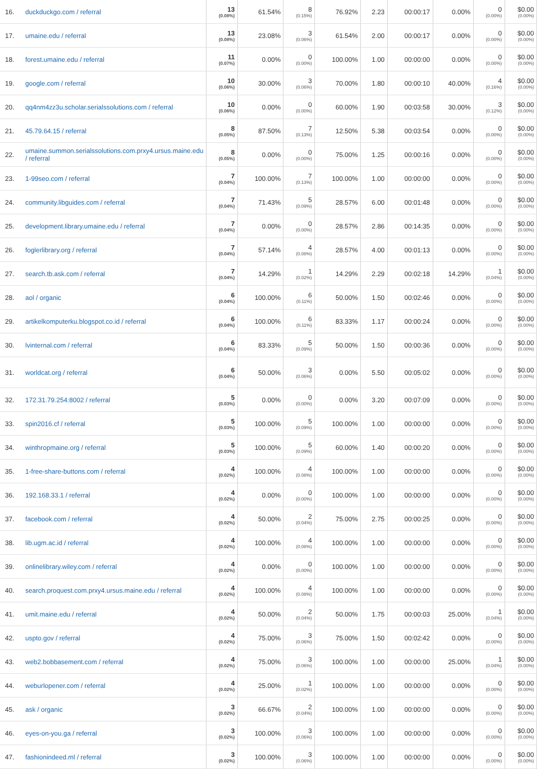| 16. | duckduckgo.com / referral | 13 (0.08%) | 61.54% | 8 (0.15%) | 76.92% | 2.23 | 00:00:17 | 0.00% | 0 (0.00%) | $0.00 (0.00%) |
| 17. | umaine.edu / referral | 13 (0.08%) | 23.08% | 3 (0.06%) | 61.54% | 2.00 | 00:00:17 | 0.00% | 0 (0.00%) | $0.00 (0.00%) |
| 18. | forest.umaine.edu / referral | 11 (0.07%) | 0.00% | 0 (0.00%) | 100.00% | 1.00 | 00:00:00 | 0.00% | 0 (0.00%) | $0.00 (0.00%) |
| 19. | google.com / referral | 10 (0.06%) | 30.00% | 3 (0.06%) | 70.00% | 1.80 | 00:00:10 | 40.00% | 4 (0.16%) | $0.00 (0.00%) |
| 20. | qq4nm4zz3u.scholar.serialssolutions.com / referral | 10 (0.06%) | 0.00% | 0 (0.00%) | 60.00% | 1.90 | 00:03:58 | 30.00% | 3 (0.12%) | $0.00 (0.00%) |
| 21. | 45.79.64.15 / referral | 8 (0.05%) | 87.50% | 7 (0.13%) | 12.50% | 5.38 | 00:03:54 | 0.00% | 0 (0.00%) | $0.00 (0.00%) |
| 22. | umaine.summon.serialssolutions.com.prxy4.ursus.maine.edu / referral | 8 (0.05%) | 0.00% | 0 (0.00%) | 75.00% | 1.25 | 00:00:16 | 0.00% | 0 (0.00%) | $0.00 (0.00%) |
| 23. | 1-99seo.com / referral | 7 (0.04%) | 100.00% | 7 (0.13%) | 100.00% | 1.00 | 00:00:00 | 0.00% | 0 (0.00%) | $0.00 (0.00%) |
| 24. | community.libguides.com / referral | 7 (0.04%) | 71.43% | 5 (0.09%) | 28.57% | 6.00 | 00:01:48 | 0.00% | 0 (0.00%) | $0.00 (0.00%) |
| 25. | development.library.umaine.edu / referral | 7 (0.04%) | 0.00% | 0 (0.00%) | 28.57% | 2.86 | 00:14:35 | 0.00% | 0 (0.00%) | $0.00 (0.00%) |
| 26. | foglerlibrary.org / referral | 7 (0.04%) | 57.14% | 4 (0.08%) | 28.57% | 4.00 | 00:01:13 | 0.00% | 0 (0.00%) | $0.00 (0.00%) |
| 27. | search.tb.ask.com / referral | 7 (0.04%) | 14.29% | 1 (0.02%) | 14.29% | 2.29 | 00:02:18 | 14.29% | 1 (0.04%) | $0.00 (0.00%) |
| 28. | aol / organic | 6 (0.04%) | 100.00% | 6 (0.11%) | 50.00% | 1.50 | 00:02:46 | 0.00% | 0 (0.00%) | $0.00 (0.00%) |
| 29. | artikelkomputerku.blogspot.co.id / referral | 6 (0.04%) | 100.00% | 6 (0.11%) | 83.33% | 1.17 | 00:00:24 | 0.00% | 0 (0.00%) | $0.00 (0.00%) |
| 30. | lvinternal.com / referral | 6 (0.04%) | 83.33% | 5 (0.09%) | 50.00% | 1.50 | 00:00:36 | 0.00% | 0 (0.00%) | $0.00 (0.00%) |
| 31. | worldcat.org / referral | 6 (0.04%) | 50.00% | 3 (0.06%) | 0.00% | 5.50 | 00:05:02 | 0.00% | 0 (0.00%) | $0.00 (0.00%) |
| 32. | 172.31.79.254:8002 / referral | 5 (0.03%) | 0.00% | 0 (0.00%) | 0.00% | 3.20 | 00:07:09 | 0.00% | 0 (0.00%) | $0.00 (0.00%) |
| 33. | spin2016.cf / referral | 5 (0.03%) | 100.00% | 5 (0.09%) | 100.00% | 1.00 | 00:00:00 | 0.00% | 0 (0.00%) | $0.00 (0.00%) |
| 34. | winthropmaine.org / referral | 5 (0.03%) | 100.00% | 5 (0.09%) | 60.00% | 1.40 | 00:00:20 | 0.00% | 0 (0.00%) | $0.00 (0.00%) |
| 35. | 1-free-share-buttons.com / referral | 4 (0.02%) | 100.00% | 4 (0.08%) | 100.00% | 1.00 | 00:00:00 | 0.00% | 0 (0.00%) | $0.00 (0.00%) |
| 36. | 192.168.33.1 / referral | 4 (0.02%) | 0.00% | 0 (0.00%) | 100.00% | 1.00 | 00:00:00 | 0.00% | 0 (0.00%) | $0.00 (0.00%) |
| 37. | facebook.com / referral | 4 (0.02%) | 50.00% | 2 (0.04%) | 75.00% | 2.75 | 00:00:25 | 0.00% | 0 (0.00%) | $0.00 (0.00%) |
| 38. | lib.ugm.ac.id / referral | 4 (0.02%) | 100.00% | 4 (0.08%) | 100.00% | 1.00 | 00:00:00 | 0.00% | 0 (0.00%) | $0.00 (0.00%) |
| 39. | onlinelibrary.wiley.com / referral | 4 (0.02%) | 0.00% | 0 (0.00%) | 100.00% | 1.00 | 00:00:00 | 0.00% | 0 (0.00%) | $0.00 (0.00%) |
| 40. | search.proquest.com.prxy4.ursus.maine.edu / referral | 4 (0.02%) | 100.00% | 4 (0.08%) | 100.00% | 1.00 | 00:00:00 | 0.00% | 0 (0.00%) | $0.00 (0.00%) |
| 41. | umit.maine.edu / referral | 4 (0.02%) | 50.00% | 2 (0.04%) | 50.00% | 1.75 | 00:00:03 | 25.00% | 1 (0.04%) | $0.00 (0.00%) |
| 42. | uspto.gov / referral | 4 (0.02%) | 75.00% | 3 (0.06%) | 75.00% | 1.50 | 00:02:42 | 0.00% | 0 (0.00%) | $0.00 (0.00%) |
| 43. | web2.bobbasement.com / referral | 4 (0.02%) | 75.00% | 3 (0.06%) | 100.00% | 1.00 | 00:00:00 | 25.00% | 1 (0.04%) | $0.00 (0.00%) |
| 44. | weburlopener.com / referral | 4 (0.02%) | 25.00% | 1 (0.02%) | 100.00% | 1.00 | 00:00:00 | 0.00% | 0 (0.00%) | $0.00 (0.00%) |
| 45. | ask / organic | 3 (0.02%) | 66.67% | 2 (0.04%) | 100.00% | 1.00 | 00:00:00 | 0.00% | 0 (0.00%) | $0.00 (0.00%) |
| 46. | eyes-on-you.ga / referral | 3 (0.02%) | 100.00% | 3 (0.06%) | 100.00% | 1.00 | 00:00:00 | 0.00% | 0 (0.00%) | $0.00 (0.00%) |
| 47. | fashionindeed.ml / referral | 3 (0.02%) | 100.00% | 3 (0.06%) | 100.00% | 1.00 | 00:00:00 | 0.00% | 0 (0.00%) | $0.00 (0.00%) |